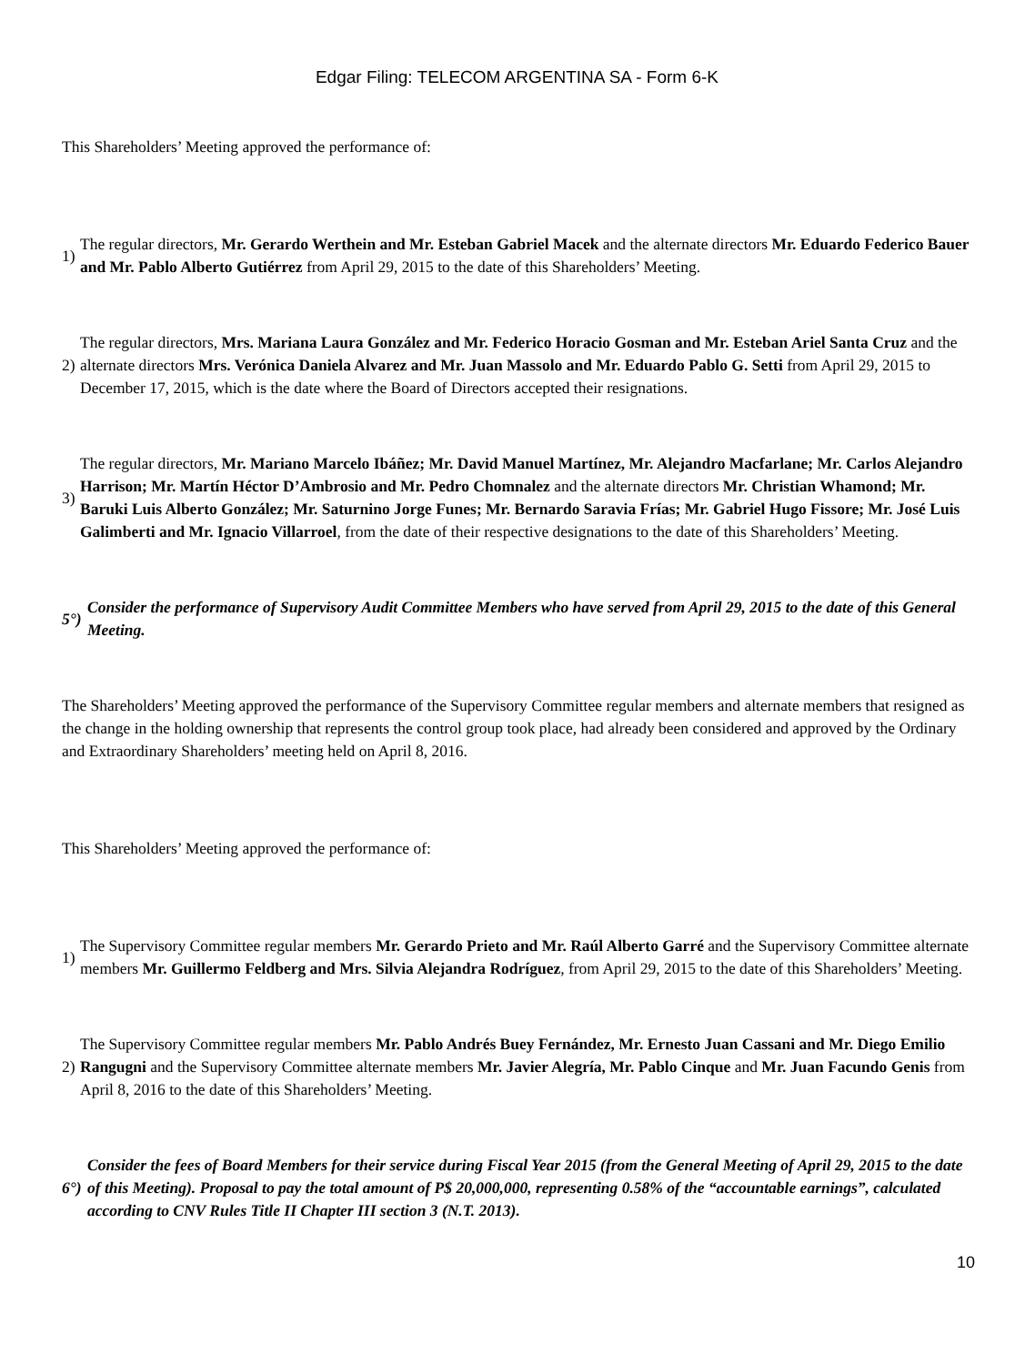Edgar Filing: TELECOM ARGENTINA SA - Form 6-K
This Shareholders’ Meeting approved the performance of:
1)
The regular directors, Mr. Gerardo Werthein and Mr. Esteban Gabriel Macek and the alternate directors Mr. Eduardo Federico Bauer and Mr. Pablo Alberto Gutiérrez from April 29, 2015 to the date of this Shareholders’ Meeting.
2)
The regular directors, Mrs. Mariana Laura González and Mr. Federico Horacio Gosman and Mr. Esteban Ariel Santa Cruz and the alternate directors Mrs. Verónica Daniela Alvarez and Mr. Juan Massolo and Mr. Eduardo Pablo G. Setti from April 29, 2015 to December 17, 2015, which is the date where the Board of Directors accepted their resignations.
3)
The regular directors, Mr. Mariano Marcelo Ibáñez; Mr. David Manuel Martínez, Mr. Alejandro Macfarlane; Mr. Carlos Alejandro Harrison; Mr. Martín Héctor D’Ambrosio and Mr. Pedro Chomnalez and the alternate directors Mr. Christian Whamond; Mr. Baruki Luis Alberto González; Mr. Saturnino Jorge Funes; Mr. Bernardo Saravia Frías; Mr. Gabriel Hugo Fissore; Mr. José Luis Galimberti and Mr. Ignacio Villarroel, from the date of their respective designations to the date of this Shareholders’ Meeting.
5°)
Consider the performance of Supervisory Audit Committee Members who have served from April 29, 2015 to the date of this General Meeting.
The Shareholders’ Meeting approved the performance of the Supervisory Committee regular members and alternate members that resigned as the change in the holding ownership that represents the control group took place, had already been considered and approved by the Ordinary and Extraordinary Shareholders’ meeting held on April 8, 2016.
This Shareholders’ Meeting approved the performance of:
1)
The Supervisory Committee regular members Mr. Gerardo Prieto and Mr. Raúl Alberto Garré and the Supervisory Committee alternate members Mr. Guillermo Feldberg and Mrs. Silvia Alejandra Rodríguez, from April 29, 2015 to the date of this Shareholders’ Meeting.
2)
The Supervisory Committee regular members Mr. Pablo Andrés Buey Fernández, Mr. Ernesto Juan Cassani and Mr. Diego Emilio Rangugni and the Supervisory Committee alternate members Mr. Javier Alegría, Mr. Pablo Cinque and Mr. Juan Facundo Genis from April 8, 2016 to the date of this Shareholders’ Meeting.
6°)
Consider the fees of Board Members for their service during Fiscal Year 2015 (from the General Meeting of April 29, 2015 to the date of this Meeting). Proposal to pay the total amount of P$ 20,000,000, representing 0.58% of the “accountable earnings”, calculated according to CNV Rules Title II Chapter III section 3 (N.T. 2013).
10